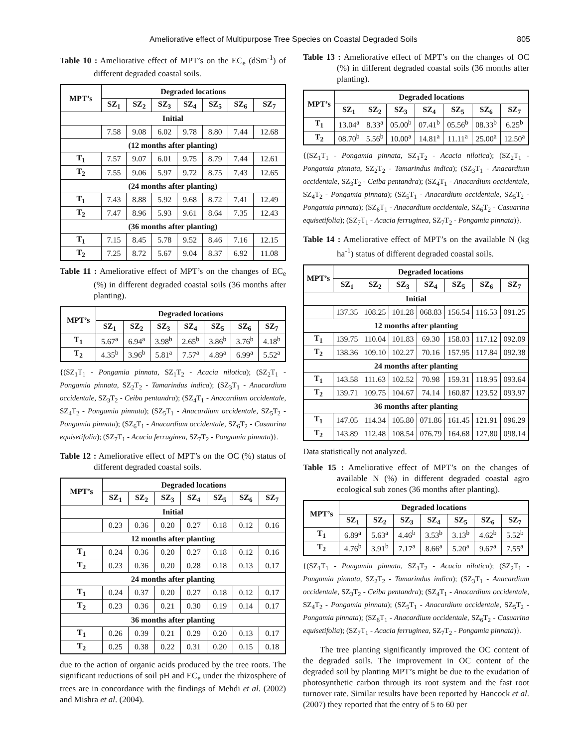Ameliorative effect of Multipurpose Tree Species on Coastal Degraded Soils 805
Table 10 : Ameliorative effect of MPT’s on the EC<sub>e</sub> (dSm<sup>-1</sup>) of different degraded coastal soils.
| MPT’s | Degraded locations | | | | | | |
| --- | --- | --- | --- | --- | --- | --- | --- |
| | SZ<sub>1</sub> | SZ<sub>2</sub> | SZ<sub>3</sub> | SZ<sub>4</sub> | SZ<sub>5</sub> | SZ<sub>6</sub> | SZ<sub>7</sub> |
| Initial | | | | | | | |
| | 7.58 | 9.08 | 6.02 | 9.78 | 8.80 | 7.44 | 12.68 |
| (12 months after planting) | | | | | | | |
| T<sub>1</sub> | 7.57 | 9.07 | 6.01 | 9.75 | 8.79 | 7.44 | 12.61 |
| T<sub>2</sub> | 7.55 | 9.06 | 5.97 | 9.72 | 8.75 | 7.43 | 12.65 |
| (24 months after planting) | | | | | | | |
| T<sub>1</sub> | 7.43 | 8.88 | 5.92 | 9.68 | 8.72 | 7.41 | 12.49 |
| T<sub>2</sub> | 7.47 | 8.96 | 5.93 | 9.61 | 8.64 | 7.35 | 12.43 |
| (36 months after planting) | | | | | | | |
| T<sub>1</sub> | 7.15 | 8.45 | 5.78 | 9.52 | 8.46 | 7.16 | 12.15 |
| T<sub>2</sub> | 7.25 | 8.72 | 5.67 | 9.04 | 8.37 | 6.92 | 11.08 |
Table 11 : Ameliorative effect of MPT’s on the changes of EC<sub>e</sub> (%) in different degraded coastal soils (36 months after planting).
| MPT’s | Degraded locations | | | | | | |
| --- | --- | --- | --- | --- | --- | --- | --- |
| | SZ<sub>1</sub> | SZ<sub>2</sub> | SZ<sub>3</sub> | SZ<sub>4</sub> | SZ<sub>5</sub> | SZ<sub>6</sub> | SZ<sub>7</sub> |
| T<sub>1</sub> | 5.67<sup>a</sup> | 6.94<sup>a</sup> | 3.98<sup>b</sup> | 2.65<sup>b</sup> | 3.86<sup>b</sup> | 3.76<sup>b</sup> | 4.18<sup>b</sup> |
| T<sub>2</sub> | 4.35<sup>b</sup> | 3.96<sup>b</sup> | 5.81<sup>a</sup> | 7.57<sup>a</sup> | 4.89<sup>a</sup> | 6.99<sup>a</sup> | 5.52<sup>a</sup> |
{(SZ<sub>1</sub>T<sub>1</sub> - Pongamia pinnata, SZ<sub>1</sub>T<sub>2</sub> - Acacia nilotica); (SZ<sub>2</sub>T<sub>1</sub> - Pongamia pinnata, SZ<sub>2</sub>T<sub>2</sub> - Tamarindus indica); (SZ<sub>3</sub>T<sub>1</sub> - Anacardium occidentale, SZ<sub>3</sub>T<sub>2</sub> - Ceiba pentandra); (SZ<sub>4</sub>T<sub>1</sub> - Anacardium occidentale, SZ<sub>4</sub>T<sub>2</sub> - Pongamia pinnata); (SZ<sub>5</sub>T<sub>1</sub> - Anacardium occidentale, SZ<sub>5</sub>T<sub>2</sub> - Pongamia pinnata); (SZ<sub>6</sub>T<sub>1</sub> - Anacardium occidentale, SZ<sub>6</sub>T<sub>2</sub> - Casuarina equisetifolia); (SZ<sub>7</sub>T<sub>1</sub> - Acacia ferruginea, SZ<sub>7</sub>T<sub>2</sub> - Pongamia pinnata)}.
Table 12 : Ameliorative effect of MPT’s on the OC (%) status of different degraded coastal soils.
| MPT’s | Degraded locations | | | | | | |
| --- | --- | --- | --- | --- | --- | --- | --- |
| | SZ<sub>1</sub> | SZ<sub>2</sub> | SZ<sub>3</sub> | SZ<sub>4</sub> | SZ<sub>5</sub> | SZ<sub>6</sub> | SZ<sub>7</sub> |
| Initial | | | | | | | |
| | 0.23 | 0.36 | 0.20 | 0.27 | 0.18 | 0.12 | 0.16 |
| 12 months after planting | | | | | | | |
| T<sub>1</sub> | 0.24 | 0.36 | 0.20 | 0.27 | 0.18 | 0.12 | 0.16 |
| T<sub>2</sub> | 0.23 | 0.36 | 0.20 | 0.28 | 0.18 | 0.13 | 0.17 |
| 24 months after planting | | | | | | | |
| T<sub>1</sub> | 0.24 | 0.37 | 0.20 | 0.27 | 0.18 | 0.12 | 0.17 |
| T<sub>2</sub> | 0.23 | 0.36 | 0.21 | 0.30 | 0.19 | 0.14 | 0.17 |
| 36 months after planting | | | | | | | |
| T<sub>1</sub> | 0.26 | 0.39 | 0.21 | 0.29 | 0.20 | 0.13 | 0.17 |
| T<sub>2</sub> | 0.25 | 0.38 | 0.22 | 0.31 | 0.20 | 0.15 | 0.18 |
due to the action of organic acids produced by the tree roots. The significant reductions of soil pH and EC<sub>e</sub> under the rhizosphere of trees are in concordance with the findings of Mehdi et al. (2002) and Mishra et al. (2004).
Table 13 : Ameliorative effect of MPT’s on the changes of OC (%) in different degraded coastal soils (36 months after planting).
| MPT’s | Degraded locations | | | | | | |
| --- | --- | --- | --- | --- | --- | --- | --- |
| | SZ<sub>1</sub> | SZ<sub>2</sub> | SZ<sub>3</sub> | SZ<sub>4</sub> | SZ<sub>5</sub> | SZ<sub>6</sub> | SZ<sub>7</sub> |
| T<sub>1</sub> | 13.04<sup>a</sup> | 8.33<sup>a</sup> | 05.00<sup>b</sup> | 07.41<sup>b</sup> | 05.56<sup>b</sup> | 08.33<sup>b</sup> | 6.25<sup>b</sup> |
| T<sub>2</sub> | 08.70<sup>b</sup> | 5.56<sup>b</sup> | 10.00<sup>a</sup> | 14.81<sup>a</sup> | 11.11<sup>a</sup> | 25.00<sup>a</sup> | 12.50<sup>a</sup> |
{(SZ<sub>1</sub>T<sub>1</sub> - Pongamia pinnata, SZ<sub>1</sub>T<sub>2</sub> - Acacia nilotica); (SZ<sub>2</sub>T<sub>1</sub> - Pongamia pinnata, SZ<sub>2</sub>T<sub>2</sub> - Tamarindus indica); (SZ<sub>3</sub>T<sub>1</sub> - Anacardium occidentale, SZ<sub>3</sub>T<sub>2</sub> - Ceiba pentandra); (SZ<sub>4</sub>T<sub>1</sub> - Anacardium occidentale, SZ<sub>4</sub>T<sub>2</sub> - Pongamia pinnata); (SZ<sub>5</sub>T<sub>1</sub> - Anacardium occidentale, SZ<sub>5</sub>T<sub>2</sub> - Pongamia pinnata); (SZ<sub>6</sub>T<sub>1</sub> - Anacardium occidentale, SZ<sub>6</sub>T<sub>2</sub> - Casuarina equisetifolia); (SZ<sub>7</sub>T<sub>1</sub> - Acacia ferruginea, SZ<sub>7</sub>T<sub>2</sub> - Pongamia pinnata)}.
Table 14 : Ameliorative effect of MPT’s on the available N (kg ha<sup>-1</sup>) status of different degraded coastal soils.
| MPT’s | Degraded locations | | | | | | |
| --- | --- | --- | --- | --- | --- | --- | --- |
| | SZ<sub>1</sub> | SZ<sub>2</sub> | SZ<sub>3</sub> | SZ<sub>4</sub> | SZ<sub>5</sub> | SZ<sub>6</sub> | SZ<sub>7</sub> |
| Initial | | | | | | | |
| | 137.35 | 108.25 | 101.28 | 068.83 | 156.54 | 116.53 | 091.25 |
| 12 months after planting | | | | | | | |
| T<sub>1</sub> | 139.75 | 110.04 | 101.83 | 69.30 | 158.03 | 117.12 | 092.09 |
| T<sub>2</sub> | 138.36 | 109.10 | 102.27 | 70.16 | 157.95 | 117.84 | 092.38 |
| 24 months after planting | | | | | | | |
| T<sub>1</sub> | 143.58 | 111.63 | 102.52 | 70.98 | 159.31 | 118.95 | 093.64 |
| T<sub>2</sub> | 139.71 | 109.75 | 104.67 | 74.14 | 160.87 | 123.52 | 093.97 |
| 36 months after planting | | | | | | | |
| T<sub>1</sub> | 147.05 | 114.34 | 105.80 | 071.86 | 161.45 | 121.91 | 096.29 |
| T<sub>2</sub> | 143.89 | 112.48 | 108.54 | 076.79 | 164.68 | 127.80 | 098.14 |
Data statistically not analyzed.
Table 15 : Ameliorative effect of MPT’s on the changes of available N (%) in different degraded coastal agro ecological sub zones (36 months after planting).
| MPT’s | Degraded locations | | | | | | |
| --- | --- | --- | --- | --- | --- | --- | --- |
| | SZ<sub>1</sub> | SZ<sub>2</sub> | SZ<sub>3</sub> | SZ<sub>4</sub> | SZ<sub>5</sub> | SZ<sub>6</sub> | SZ<sub>7</sub> |
| T<sub>1</sub> | 6.89<sup>a</sup> | 5.63<sup>a</sup> | 4.46<sup>b</sup> | 3.53<sup>b</sup> | 3.13<sup>b</sup> | 4.62<sup>b</sup> | 5.52<sup>b</sup> |
| T<sub>2</sub> | 4.76<sup>b</sup> | 3.91<sup>b</sup> | 7.17<sup>a</sup> | 8.66<sup>a</sup> | 5.20<sup>a</sup> | 9.67<sup>a</sup> | 7.55<sup>a</sup> |
{(SZ<sub>1</sub>T<sub>1</sub> - Pongamia pinnata, SZ<sub>1</sub>T<sub>2</sub> - Acacia nilotica); (SZ<sub>2</sub>T<sub>1</sub> - Pongamia pinnata, SZ<sub>2</sub>T<sub>2</sub> - Tamarindus indica); (SZ<sub>3</sub>T<sub>1</sub> - Anacardium occidentale, SZ<sub>3</sub>T<sub>2</sub> - Ceiba pentandra); (SZ<sub>4</sub>T<sub>1</sub> - Anacardium occidentale, SZ<sub>4</sub>T<sub>2</sub> - Pongamia pinnata); (SZ<sub>5</sub>T<sub>1</sub> - Anacardium occidentale, SZ<sub>5</sub>T<sub>2</sub> - Pongamia pinnata); (SZ<sub>6</sub>T<sub>1</sub> - Anacardium occidentale, SZ<sub>6</sub>T<sub>2</sub> - Casuarina equisetifolia); (SZ<sub>7</sub>T<sub>1</sub> - Acacia ferruginea, SZ<sub>7</sub>T<sub>2</sub> - Pongamia pinnata)}.
The tree planting significantly improved the OC content of the degraded soils. The improvement in OC content of the degraded soil by planting MPT’s might be due to the exudation of photosynthetic carbon through its root system and the fast root turnover rate. Similar results have been reported by Hancock et al. (2007) they reported that the entry of 5 to 60 per